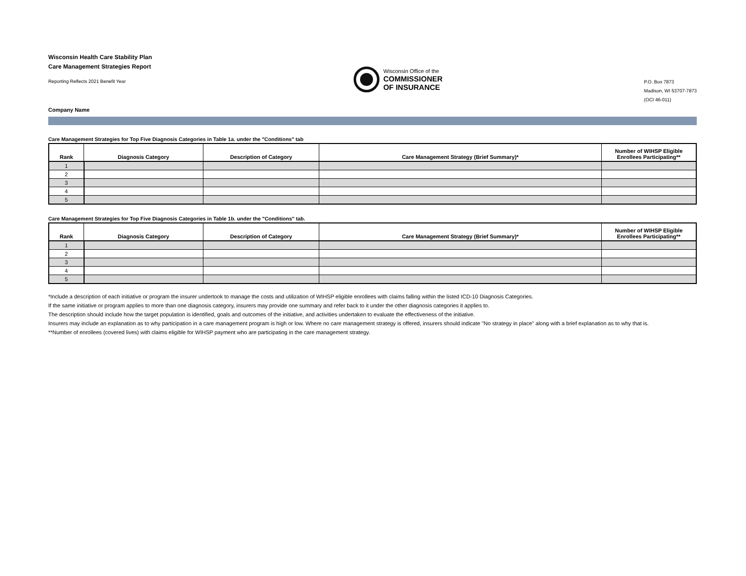Wisconsin Health Care Stability Plan
Care Management Strategies Report
Reporting Reflects 2021 Benefit Year
Wisconsin Office of the
COMMISSIONER
OF INSURANCE
P.O. Box 7873
Madison, WI 53707-7873
(OCI 46-011)
Company Name
Care Management Strategies for Top Five Diagnosis Categories in Table 1a. under the "Conditions" tab
| Rank | Diagnosis Category | Description of Category | Care Management Strategy (Brief Summary)* | Number of WIHSP Eligible Enrollees Participating** |
| --- | --- | --- | --- | --- |
| 1 | | | | |
| 2 | | | | |
| 3 | | | | |
| 4 | | | | |
| 5 | | | | |
Care Management Strategies for Top Five Diagnosis Categories in Table 1b. under the "Conditions" tab.
| Rank | Diagnosis Category | Description of Category | Care Management Strategy (Brief Summary)* | Number of WIHSP Eligible Enrollees Participating** |
| --- | --- | --- | --- | --- |
| 1 | | | | |
| 2 | | | | |
| 3 | | | | |
| 4 | | | | |
| 5 | | | | |
*Include a description of each initiative or program the insurer undertook to manage the costs and utilization of WIHSP eligible enrollees with claims falling within the listed ICD-10 Diagnosis Categories.
If the same initiative or program applies to more than one diagnosis category, insurers may provide one summary and refer back to it under the other diagnosis categories it applies to.
The description should include how the target population is identified, goals and outcomes of the initiative, and activities undertaken to evaluate the effectiveness of the initiative.
Insurers may include an explanation as to why participation in a care management program is high or low. Where no care management strategy is offered, insurers should indicate "No strategy in place" along with a brief explanation as to why that is.
**Number of enrollees (covered lives) with claims eligible for WIHSP payment who are participating in the care management strategy.